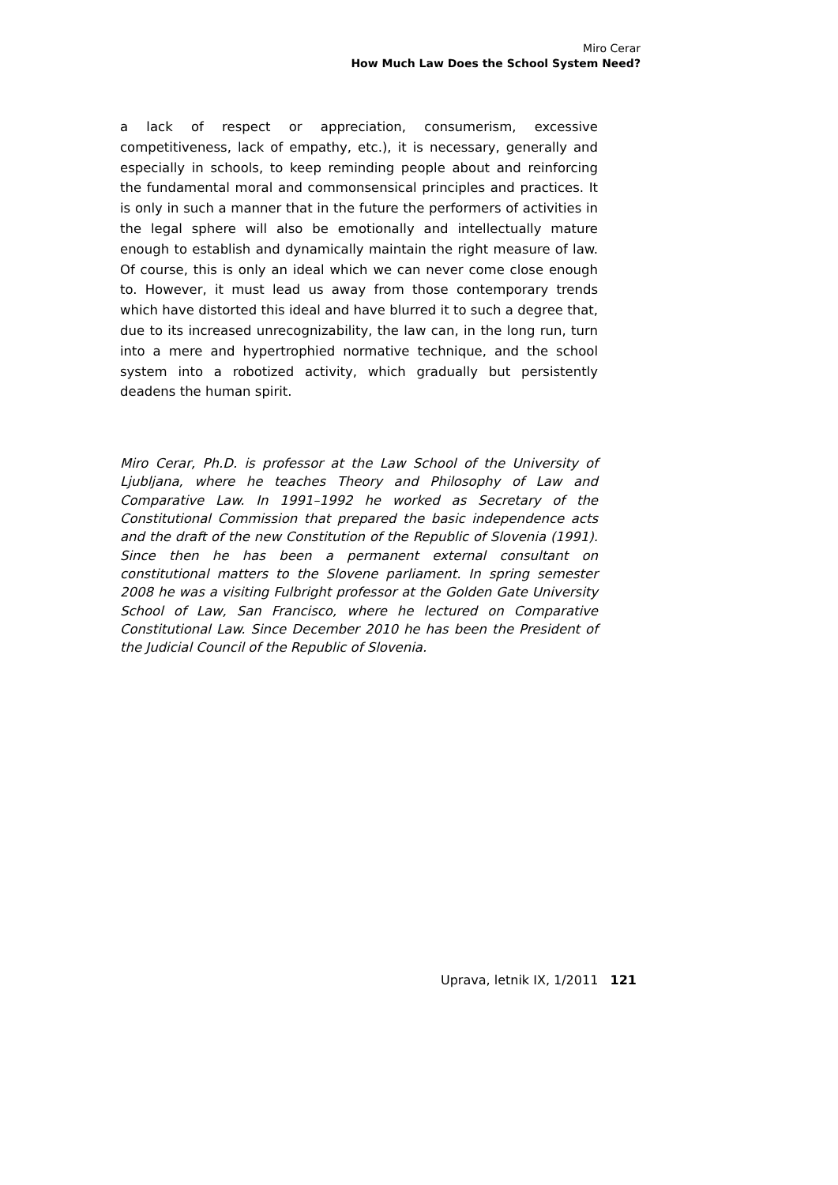Miro Cerar
How Much Law Does the School System Need?
a lack of respect or appreciation, consumerism, excessive competitiveness, lack of empathy, etc.), it is necessary, generally and especially in schools, to keep reminding people about and reinforcing the fundamental moral and commonsensical principles and practices. It is only in such a manner that in the future the performers of activities in the legal sphere will also be emotionally and intellectually mature enough to establish and dynamically maintain the right measure of law. Of course, this is only an ideal which we can never come close enough to. However, it must lead us away from those contemporary trends which have distorted this ideal and have blurred it to such a degree that, due to its increased unrecognizability, the law can, in the long run, turn into a mere and hypertrophied normative technique, and the school system into a robotized activity, which gradually but persistently deadens the human spirit.
Miro Cerar, Ph.D. is professor at the Law School of the University of Ljubljana, where he teaches Theory and Philosophy of Law and Comparative Law. In 1991–1992 he worked as Secretary of the Constitutional Commission that prepared the basic independence acts and the draft of the new Constitution of the Republic of Slovenia (1991). Since then he has been a permanent external consultant on constitutional matters to the Slovene parliament. In spring semester 2008 he was a visiting Fulbright professor at the Golden Gate University School of Law, San Francisco, where he lectured on Comparative Constitutional Law. Since December 2010 he has been the President of the Judicial Council of the Republic of Slovenia.
Uprava, letnik IX, 1/2011 121